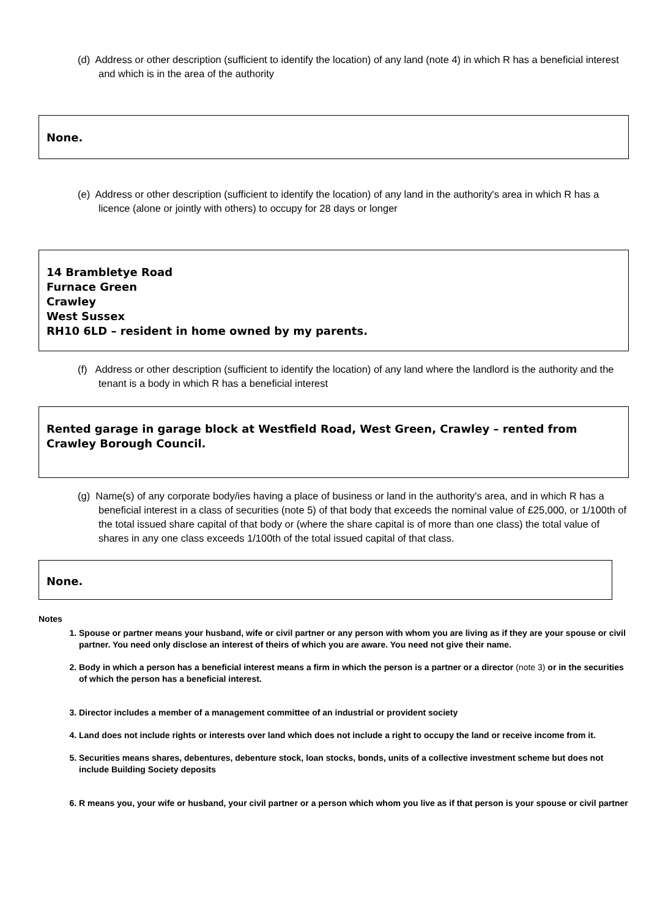(d) Address or other description (sufficient to identify the location) of any land (note 4) in which R has a beneficial interest and which is in the area of the authority
None.
(e) Address or other description (sufficient to identify the location) of any land in the authority's area in which R has a licence (alone or jointly with others) to occupy for 28 days or longer
14 Brambletye Road
Furnace Green
Crawley
West Sussex
RH10 6LD – resident in home owned by my parents.
(f) Address or other description (sufficient to identify the location) of any land where the landlord is the authority and the tenant is a body in which R has a beneficial interest
Rented garage in garage block at Westfield Road, West Green, Crawley – rented from Crawley Borough Council.
(g) Name(s) of any corporate body/ies having a place of business or land in the authority's area, and in which R has a beneficial interest in a class of securities (note 5) of that body that exceeds the nominal value of £25,000, or 1/100th of the total issued share capital of that body or (where the share capital is of more than one class) the total value of shares in any one class exceeds 1/100th of the total issued capital of that class.
None.
Notes
1. Spouse or partner means your husband, wife or civil partner or any person with whom you are living as if they are your spouse or civil partner. You need only disclose an interest of theirs of which you are aware. You need not give their name.
2. Body in which a person has a beneficial interest means a firm in which the person is a partner or a director (note 3) or in the securities of which the person has a beneficial interest.
3. Director includes a member of a management committee of an industrial or provident society
4. Land does not include rights or interests over land which does not include a right to occupy the land or receive income from it.
5. Securities means shares, debentures, debenture stock, loan stocks, bonds, units of a collective investment scheme but does not include Building Society deposits
6. R means you, your wife or husband, your civil partner or a person which whom you live as if that person is your spouse or civil partner